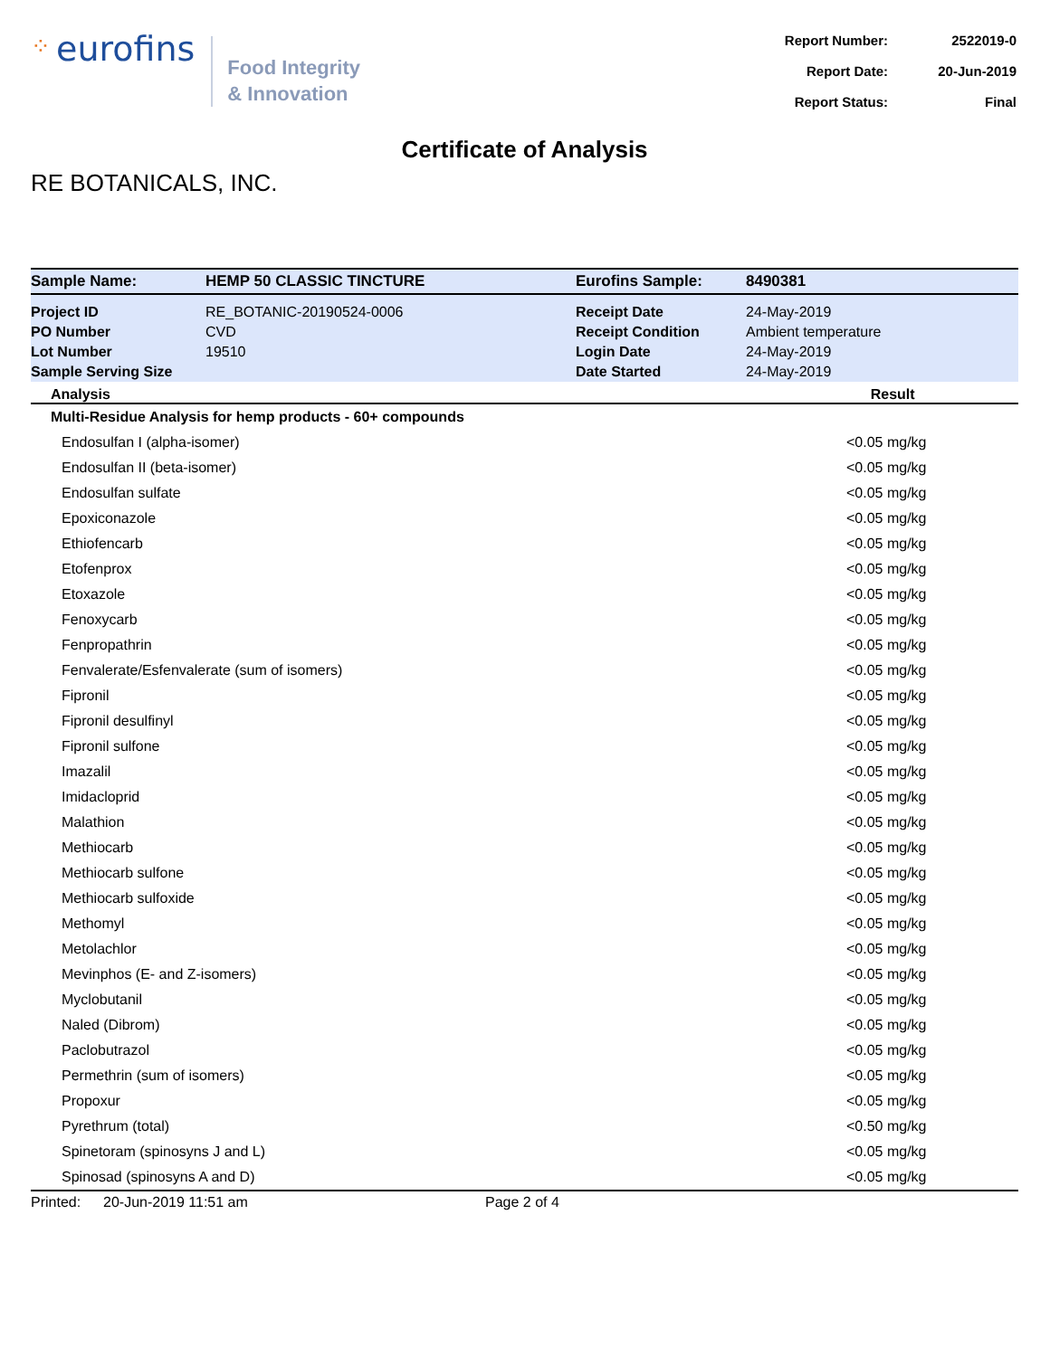⁘ eurofins
Food Integrity
& Innovation
| Report Number: | 2522019-0 |
| Report Date: | 20-Jun-2019 |
| Report Status: | Final |
Certificate of Analysis
RE BOTANICALS, INC.
| Sample Name: | HEMP 50 CLASSIC TINCTURE | Eurofins Sample: | 8490381 |
| Project ID | RE_BOTANIC-20190524-0006 | Receipt Date | 24-May-2019 |
| PO Number | CVD | Receipt Condition | Ambient temperature |
| Lot Number | 19510 | Login Date | 24-May-2019 |
| Sample Serving Size | | Date Started | 24-May-2019 |
| Analysis | Result |
| --- | --- |
| Multi-Residue Analysis for hemp products - 60+ compounds | |
| Endosulfan I (alpha-isomer) | <0.05 mg/kg |
| Endosulfan II (beta-isomer) | <0.05 mg/kg |
| Endosulfan sulfate | <0.05 mg/kg |
| Epoxiconazole | <0.05 mg/kg |
| Ethiofencarb | <0.05 mg/kg |
| Etofenprox | <0.05 mg/kg |
| Etoxazole | <0.05 mg/kg |
| Fenoxycarb | <0.05 mg/kg |
| Fenpropathrin | <0.05 mg/kg |
| Fenvalerate/Esfenvalerate (sum of isomers) | <0.05 mg/kg |
| Fipronil | <0.05 mg/kg |
| Fipronil desulfinyl | <0.05 mg/kg |
| Fipronil sulfone | <0.05 mg/kg |
| Imazalil | <0.05 mg/kg |
| Imidacloprid | <0.05 mg/kg |
| Malathion | <0.05 mg/kg |
| Methiocarb | <0.05 mg/kg |
| Methiocarb sulfone | <0.05 mg/kg |
| Methiocarb sulfoxide | <0.05 mg/kg |
| Methomyl | <0.05 mg/kg |
| Metolachlor | <0.05 mg/kg |
| Mevinphos (E- and Z-isomers) | <0.05 mg/kg |
| Myclobutanil | <0.05 mg/kg |
| Naled (Dibrom) | <0.05 mg/kg |
| Paclobutrazol | <0.05 mg/kg |
| Permethrin (sum of isomers) | <0.05 mg/kg |
| Propoxur | <0.05 mg/kg |
| Pyrethrum (total) | <0.50 mg/kg |
| Spinetoram (spinosyns J and L) | <0.05 mg/kg |
| Spinosad (spinosyns A and D) | <0.05 mg/kg |
Printed: 20-Jun-2019 11:51 am Page 2 of 4